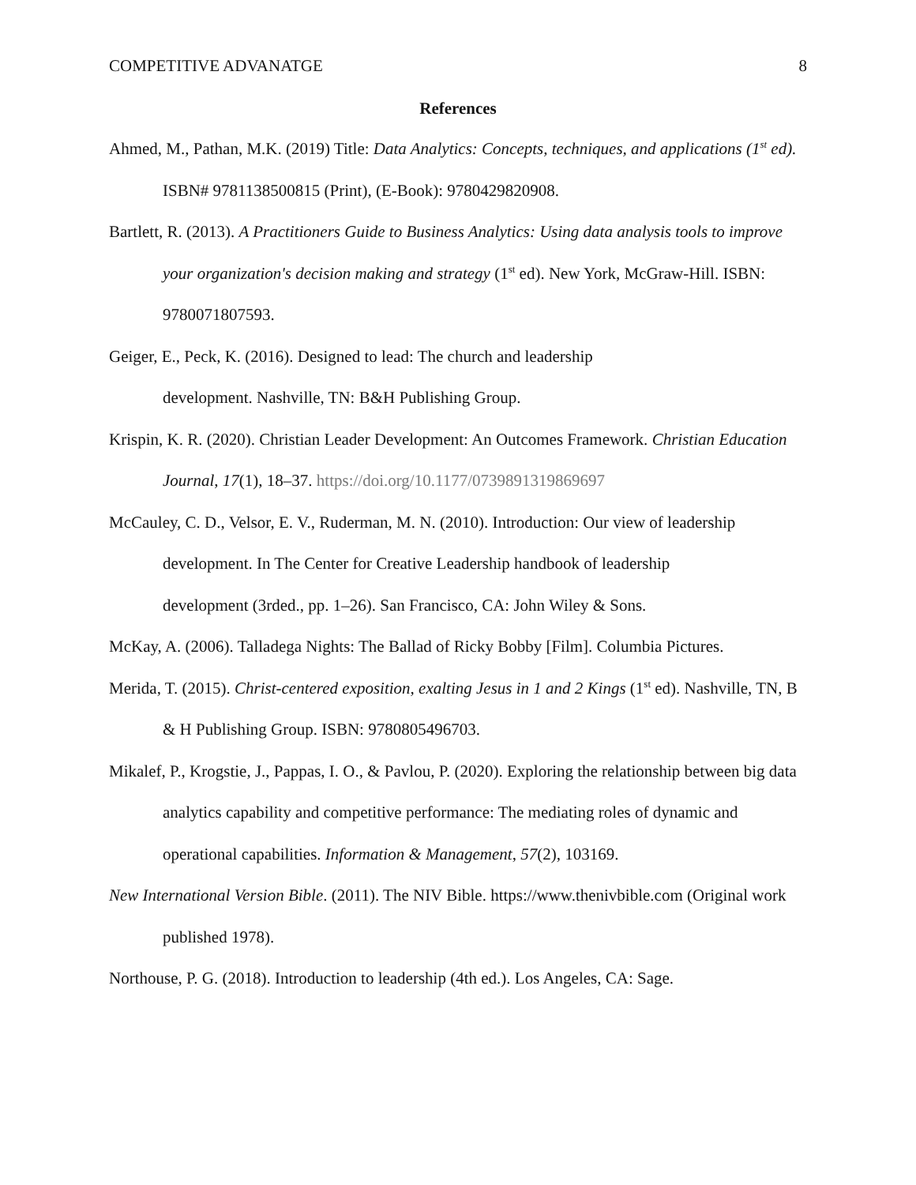COMPETITIVE ADVANATGE 8
References
Ahmed, M., Pathan, M.K. (2019) Title: Data Analytics: Concepts, techniques, and applications (1<sup>st</sup> ed). ISBN# 9781138500815 (Print), (E-Book): 9780429820908.
Bartlett, R. (2013). A Practitioners Guide to Business Analytics: Using data analysis tools to improve your organization's decision making and strategy (1<sup>st</sup> ed). New York, McGraw-Hill. ISBN: 9780071807593.
Geiger, E., Peck, K. (2016). Designed to lead: The church and leadership
development. Nashville, TN: B&H Publishing Group.
Krispin, K. R. (2020). Christian Leader Development: An Outcomes Framework. Christian Education Journal, 17(1), 18–37. https://doi.org/10.1177/0739891319869697
McCauley, C. D., Velsor, E. V., Ruderman, M. N. (2010). Introduction: Our view of leadership development. In The Center for Creative Leadership handbook of leadership
development (3rded., pp. 1–26). San Francisco, CA: John Wiley & Sons.
McKay, A. (2006). Talladega Nights: The Ballad of Ricky Bobby [Film]. Columbia Pictures.
Merida, T. (2015). Christ-centered exposition, exalting Jesus in 1 and 2 Kings (1<sup>st</sup> ed). Nashville, TN, B & H Publishing Group. ISBN: 9780805496703.
Mikalef, P., Krogstie, J., Pappas, I. O., & Pavlou, P. (2020). Exploring the relationship between big data analytics capability and competitive performance: The mediating roles of dynamic and operational capabilities. Information & Management, 57(2), 103169.
New International Version Bible. (2011). The NIV Bible. https://www.thenivbible.com (Original work published 1978).
Northouse, P. G. (2018). Introduction to leadership (4th ed.). Los Angeles, CA: Sage.